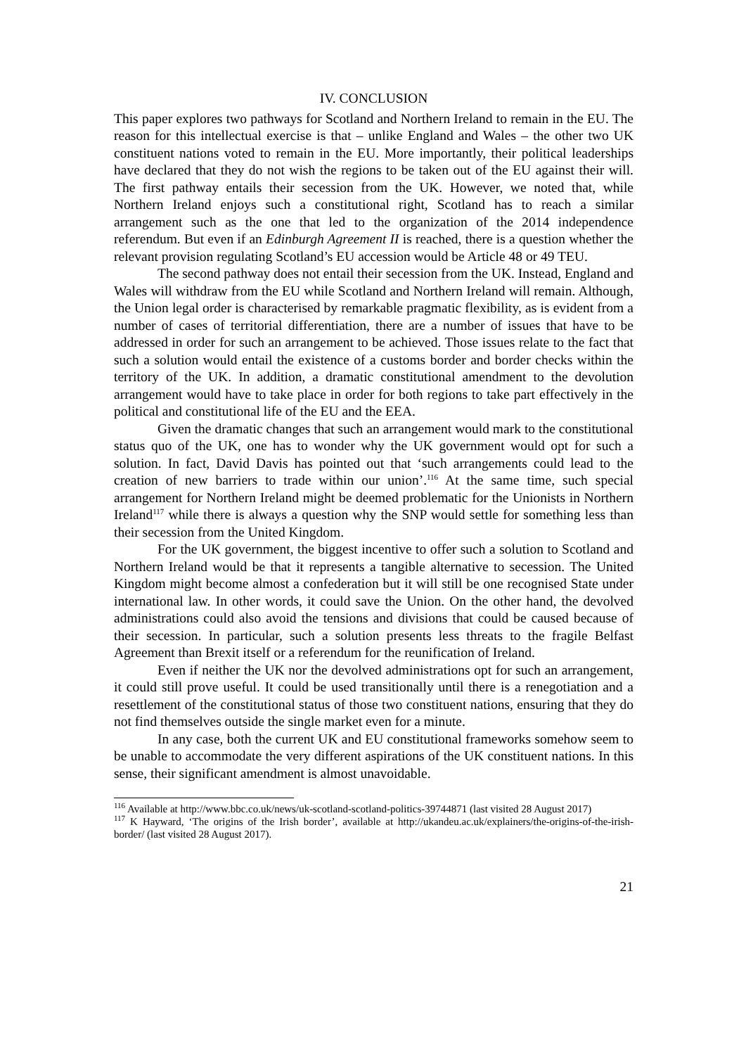IV. CONCLUSION
This paper explores two pathways for Scotland and Northern Ireland to remain in the EU. The reason for this intellectual exercise is that – unlike England and Wales – the other two UK constituent nations voted to remain in the EU. More importantly, their political leaderships have declared that they do not wish the regions to be taken out of the EU against their will. The first pathway entails their secession from the UK. However, we noted that, while Northern Ireland enjoys such a constitutional right, Scotland has to reach a similar arrangement such as the one that led to the organization of the 2014 independence referendum. But even if an Edinburgh Agreement II is reached, there is a question whether the relevant provision regulating Scotland’s EU accession would be Article 48 or 49 TEU.
The second pathway does not entail their secession from the UK. Instead, England and Wales will withdraw from the EU while Scotland and Northern Ireland will remain. Although, the Union legal order is characterised by remarkable pragmatic flexibility, as is evident from a number of cases of territorial differentiation, there are a number of issues that have to be addressed in order for such an arrangement to be achieved. Those issues relate to the fact that such a solution would entail the existence of a customs border and border checks within the territory of the UK. In addition, a dramatic constitutional amendment to the devolution arrangement would have to take place in order for both regions to take part effectively in the political and constitutional life of the EU and the EEA.
Given the dramatic changes that such an arrangement would mark to the constitutional status quo of the UK, one has to wonder why the UK government would opt for such a solution. In fact, David Davis has pointed out that ‘such arrangements could lead to the creation of new barriers to trade within our union’.<sup>116</sup> At the same time, such special arrangement for Northern Ireland might be deemed problematic for the Unionists in Northern Ireland<sup>117</sup> while there is always a question why the SNP would settle for something less than their secession from the United Kingdom.
For the UK government, the biggest incentive to offer such a solution to Scotland and Northern Ireland would be that it represents a tangible alternative to secession. The United Kingdom might become almost a confederation but it will still be one recognised State under international law. In other words, it could save the Union. On the other hand, the devolved administrations could also avoid the tensions and divisions that could be caused because of their secession. In particular, such a solution presents less threats to the fragile Belfast Agreement than Brexit itself or a referendum for the reunification of Ireland.
Even if neither the UK nor the devolved administrations opt for such an arrangement, it could still prove useful. It could be used transitionally until there is a renegotiation and a resettlement of the constitutional status of those two constituent nations, ensuring that they do not find themselves outside the single market even for a minute.
In any case, both the current UK and EU constitutional frameworks somehow seem to be unable to accommodate the very different aspirations of the UK constituent nations. In this sense, their significant amendment is almost unavoidable.
<sup>116</sup> Available at http://www.bbc.co.uk/news/uk-scotland-scotland-politics-39744871 (last visited 28 August 2017)
<sup>117</sup> K Hayward, ‘The origins of the Irish border’, available at http://ukandeu.ac.uk/explainers/the-origins-of-the-irish-border/ (last visited 28 August 2017).
21